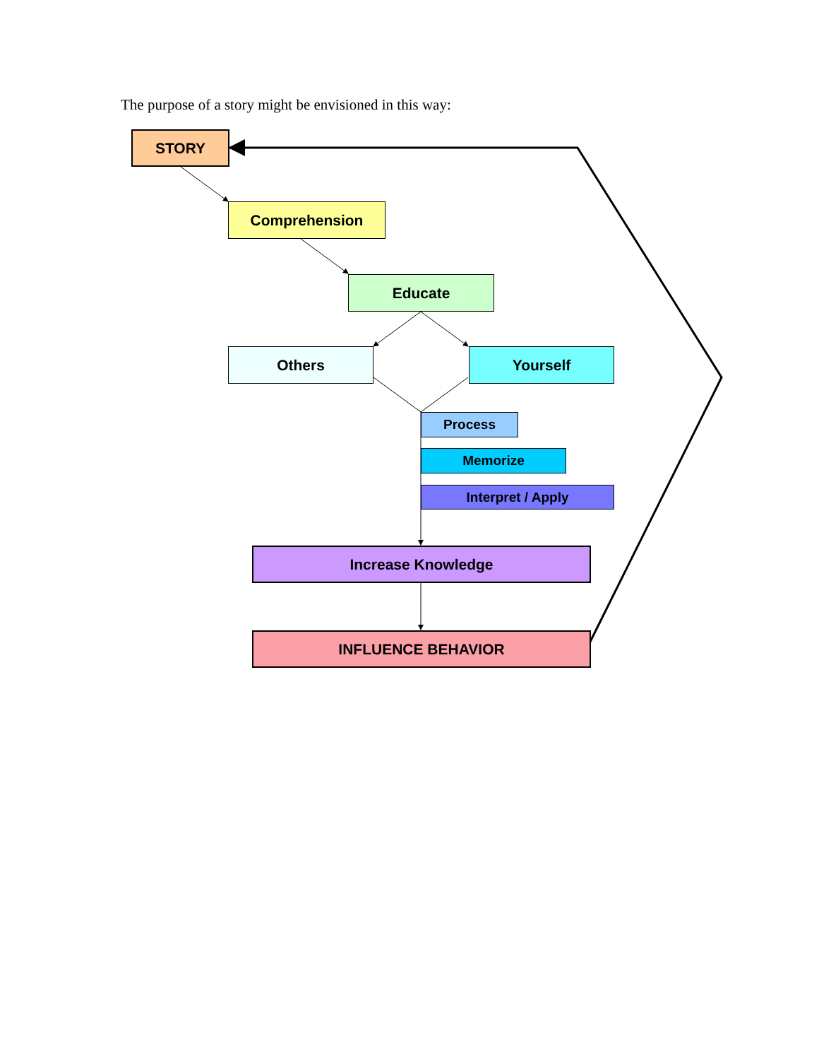The purpose of a story might be envisioned in this way:
STORY
Comprehension
Educate
Others Yourself
Process
Memorize
Interpret / Apply
Increase Knowledge
INFLUENCE BEHAVIOR